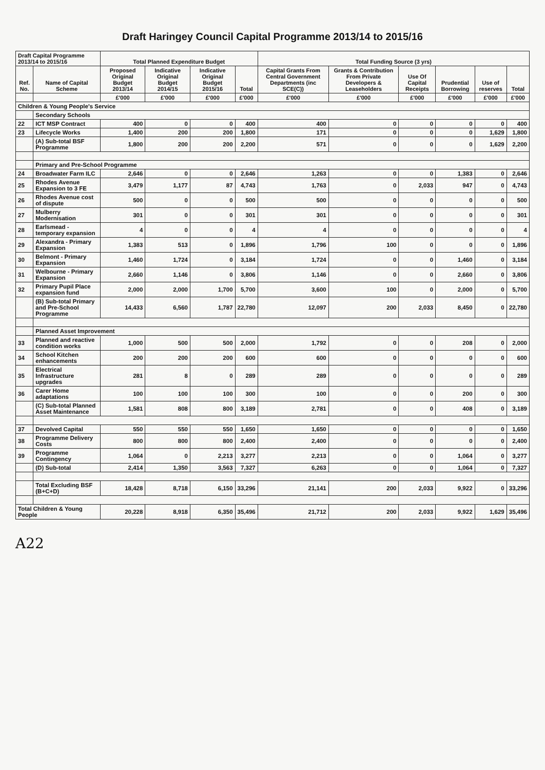Draft Haringey Council Capital Programme 2013/14 to 2015/16
| Draft Capital Programme 2013/14 to 2015/16 | | Total Planned Expenditure Budget | | | | Total Funding Source (3 yrs) | | | | | |
| --- | --- | --- | --- | --- | --- | --- | --- | --- | --- | --- | --- |
| Ref. No. | Name of Capital Scheme | Proposed Original Budget 2013/14 | Indicative Original Budget 2014/15 | Indicative Original Budget 2015/16 | Total | Capital Grants From Central Government Departments (inc SCE(C)) | Grants & Contribution From Private Developers & Leaseholders | Use Of Capital Receipts | Prudential Borrowing | Use of reserves | Total |
| | | £'000 | £'000 | £'000 | £'000 | £'000 | £'000 | £'000 | £'000 | £'000 | £'000 |
| Children & Young People's Service | | | | | | | | | | | |
| | Secondary Schools | | | | | | | | | | |
| 22 | ICT MSP Contract | 400 | 0 | 0 | 400 | 400 | 0 | 0 | 0 | 0 | 400 |
| 23 | Lifecycle Works | 1,400 | 200 | 200 | 1,800 | 171 | 0 | 0 | 0 | 1,629 | 1,800 |
| | (A) Sub-total BSF Programme | 1,800 | 200 | 200 | 2,200 | 571 | 0 | 0 | 0 | 1,629 | 2,200 |
| | Primary and Pre-School Programme | | | | | | | | | | |
| 24 | Broadwater Farm ILC | 2,646 | 0 | 0 | 2,646 | 1,263 | 0 | 0 | 1,383 | 0 | 2,646 |
| 25 | Rhodes Avenue Expansion to 3 FE | 3,479 | 1,177 | 87 | 4,743 | 1,763 | 0 | 2,033 | 947 | 0 | 4,743 |
| 26 | Rhodes Avenue cost of dispute | 500 | 0 | 0 | 500 | 500 | 0 | 0 | 0 | 0 | 500 |
| 27 | Mulberry Modernisation | 301 | 0 | 0 | 301 | 301 | 0 | 0 | 0 | 0 | 301 |
| 28 | Earlsmead - temporary expansion | 4 | 0 | 0 | 4 | 4 | 0 | 0 | 0 | 0 | 4 |
| 29 | Alexandra - Primary Expansion | 1,383 | 513 | 0 | 1,896 | 1,796 | 100 | 0 | 0 | 0 | 1,896 |
| 30 | Belmont - Primary Expansion | 1,460 | 1,724 | 0 | 3,184 | 1,724 | 0 | 0 | 1,460 | 0 | 3,184 |
| 31 | Welbourne - Primary Expansion | 2,660 | 1,146 | 0 | 3,806 | 1,146 | 0 | 0 | 2,660 | 0 | 3,806 |
| 32 | Primary Pupil Place expansion fund | 2,000 | 2,000 | 1,700 | 5,700 | 3,600 | 100 | 0 | 2,000 | 0 | 5,700 |
| | (B) Sub-total Primary and Pre-School Programme | 14,433 | 6,560 | 1,787 | 22,780 | 12,097 | 200 | 2,033 | 8,450 | 0 | 22,780 |
| | Planned Asset Improvement | | | | | | | | | | |
| 33 | Planned and reactive condition works | 1,000 | 500 | 500 | 2,000 | 1,792 | 0 | 0 | 208 | 0 | 2,000 |
| 34 | School Kitchen enhancements | 200 | 200 | 200 | 600 | 600 | 0 | 0 | 0 | 0 | 600 |
| 35 | Electrical Infrastructure upgrades | 281 | 8 | 0 | 289 | 289 | 0 | 0 | 0 | 0 | 289 |
| 36 | Carer Home adaptations | 100 | 100 | 100 | 300 | 100 | 0 | 0 | 200 | 0 | 300 |
| | (C) Sub-total Planned Asset Maintenance | 1,581 | 808 | 800 | 3,189 | 2,781 | 0 | 0 | 408 | 0 | 3,189 |
| 37 | Devolved Capital | 550 | 550 | 550 | 1,650 | 1,650 | 0 | 0 | 0 | 0 | 1,650 |
| 38 | Programme Delivery Costs | 800 | 800 | 800 | 2,400 | 2,400 | 0 | 0 | 0 | 0 | 2,400 |
| 39 | Programme Contingency | 1,064 | 0 | 2,213 | 3,277 | 2,213 | 0 | 0 | 1,064 | 0 | 3,277 |
| | (D) Sub-total | 2,414 | 1,350 | 3,563 | 7,327 | 6,263 | 0 | 0 | 1,064 | 0 | 7,327 |
| | Total Excluding BSF (B+C+D) | 18,428 | 8,718 | 6,150 | 33,296 | 21,141 | 200 | 2,033 | 9,922 | 0 | 33,296 |
| Total Children & Young People | | 20,228 | 8,918 | 6,350 | 35,496 | 21,712 | 200 | 2,033 | 9,922 | 1,629 | 35,496 |
A22